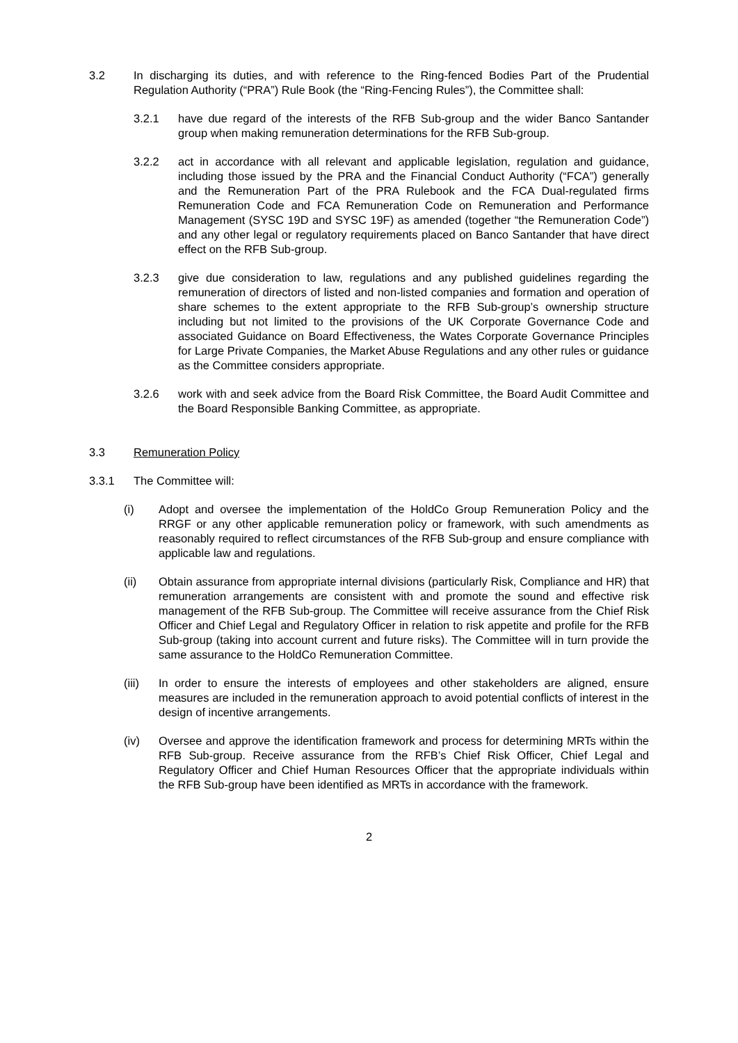3.2 In discharging its duties, and with reference to the Ring-fenced Bodies Part of the Prudential Regulation Authority (“PRA”) Rule Book (the “Ring-Fencing Rules”), the Committee shall:
3.2.1 have due regard of the interests of the RFB Sub-group and the wider Banco Santander group when making remuneration determinations for the RFB Sub-group.
3.2.2 act in accordance with all relevant and applicable legislation, regulation and guidance, including those issued by the PRA and the Financial Conduct Authority (“FCA”) generally and the Remuneration Part of the PRA Rulebook and the FCA Dual-regulated firms Remuneration Code and FCA Remuneration Code on Remuneration and Performance Management (SYSC 19D and SYSC 19F) as amended (together “the Remuneration Code”) and any other legal or regulatory requirements placed on Banco Santander that have direct effect on the RFB Sub-group.
3.2.3 give due consideration to law, regulations and any published guidelines regarding the remuneration of directors of listed and non-listed companies and formation and operation of share schemes to the extent appropriate to the RFB Sub-group’s ownership structure including but not limited to the provisions of the UK Corporate Governance Code and associated Guidance on Board Effectiveness, the Wates Corporate Governance Principles for Large Private Companies, the Market Abuse Regulations and any other rules or guidance as the Committee considers appropriate.
3.2.6 work with and seek advice from the Board Risk Committee, the Board Audit Committee and the Board Responsible Banking Committee, as appropriate.
3.3 Remuneration Policy
3.3.1 The Committee will:
(i) Adopt and oversee the implementation of the HoldCo Group Remuneration Policy and the RRGF or any other applicable remuneration policy or framework, with such amendments as reasonably required to reflect circumstances of the RFB Sub-group and ensure compliance with applicable law and regulations.
(ii) Obtain assurance from appropriate internal divisions (particularly Risk, Compliance and HR) that remuneration arrangements are consistent with and promote the sound and effective risk management of the RFB Sub-group. The Committee will receive assurance from the Chief Risk Officer and Chief Legal and Regulatory Officer in relation to risk appetite and profile for the RFB Sub-group (taking into account current and future risks). The Committee will in turn provide the same assurance to the HoldCo Remuneration Committee.
(iii) In order to ensure the interests of employees and other stakeholders are aligned, ensure measures are included in the remuneration approach to avoid potential conflicts of interest in the design of incentive arrangements.
(iv) Oversee and approve the identification framework and process for determining MRTs within the RFB Sub-group. Receive assurance from the RFB’s Chief Risk Officer, Chief Legal and Regulatory Officer and Chief Human Resources Officer that the appropriate individuals within the RFB Sub-group have been identified as MRTs in accordance with the framework.
2